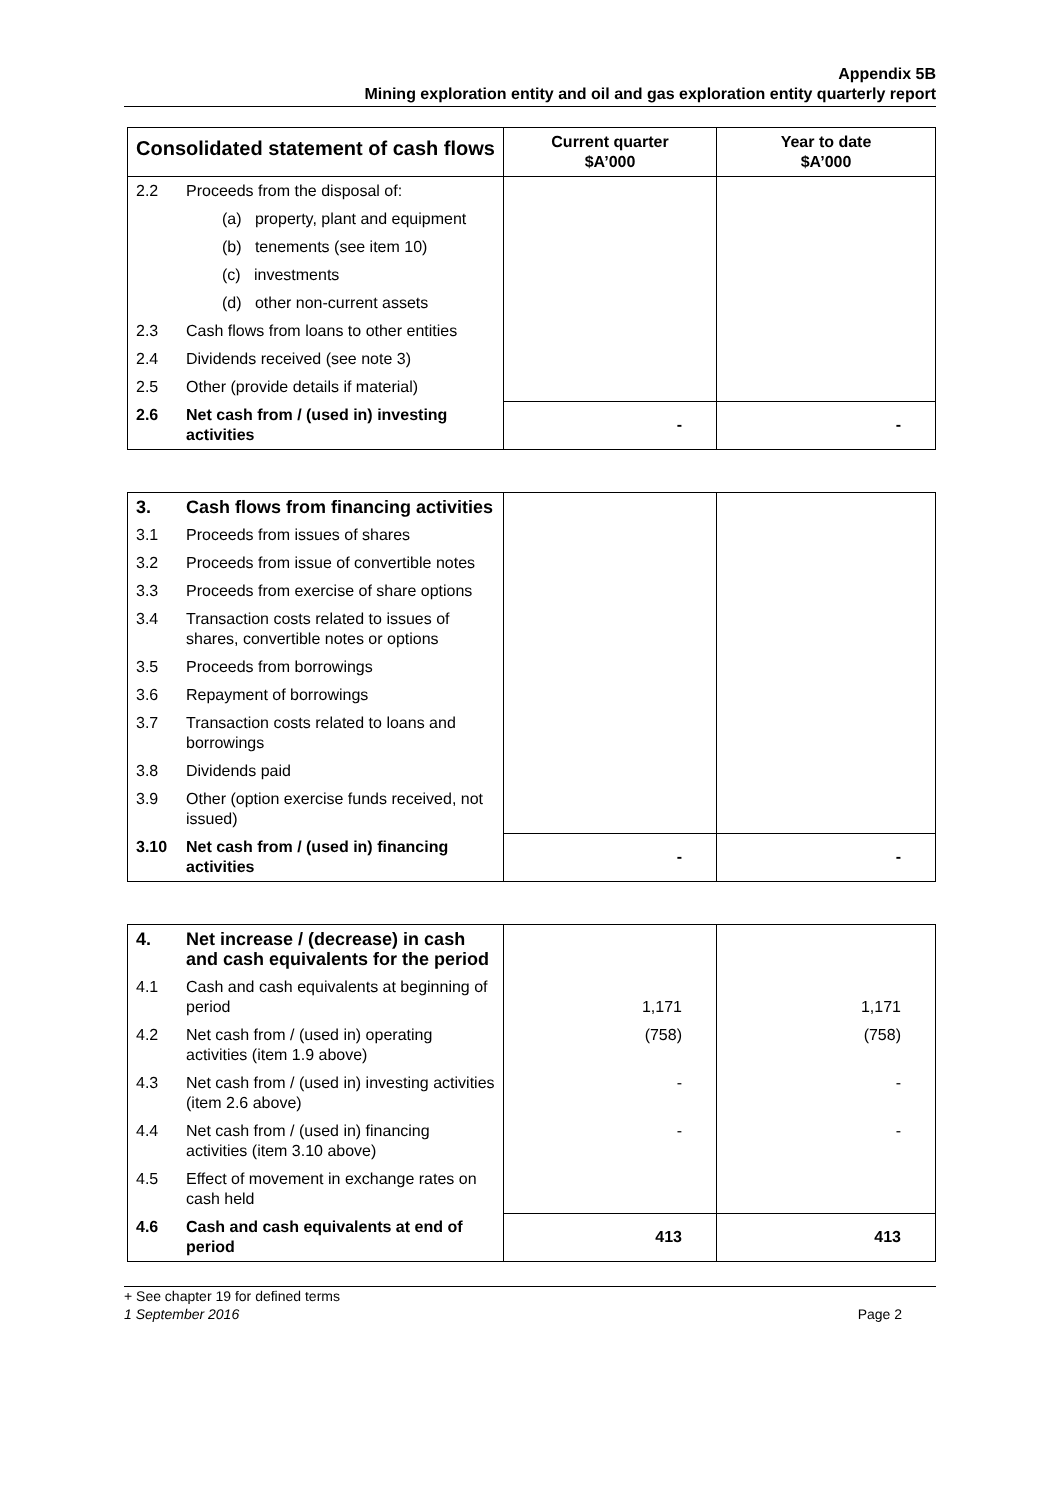Appendix 5B
Mining exploration entity and oil and gas exploration entity quarterly report
| Consolidated statement of cash flows | | Current quarter $A’000 | Year to date $A’000 |
| --- | --- | --- | --- |
| 2.2 | Proceeds from the disposal of: | | |
| | (a) property, plant and equipment | | |
| | (b) tenements (see item 10) | | |
| | (c) investments | | |
| | (d) other non-current assets | | |
| 2.3 | Cash flows from loans to other entities | | |
| 2.4 | Dividends received (see note 3) | | |
| 2.5 | Other (provide details if material) | | |
| 2.6 | Net cash from / (used in) investing activities | - | - |
| 3. | Cash flows from financing activities | | |
| 3.1 | Proceeds from issues of shares | | |
| 3.2 | Proceeds from issue of convertible notes | | |
| 3.3 | Proceeds from exercise of share options | | |
| 3.4 | Transaction costs related to issues of shares, convertible notes or options | | |
| 3.5 | Proceeds from borrowings | | |
| 3.6 | Repayment of borrowings | | |
| 3.7 | Transaction costs related to loans and borrowings | | |
| 3.8 | Dividends paid | | |
| 3.9 | Other (option exercise funds received, not issued) | | |
| 3.10 | Net cash from / (used in) financing activities | - | - |
| 4. | Net increase / (decrease) in cash and cash equivalents for the period | | |
| 4.1 | Cash and cash equivalents at beginning of period | 1,171 | 1,171 |
| 4.2 | Net cash from / (used in) operating activities (item 1.9 above) | (758) | (758) |
| 4.3 | Net cash from / (used in) investing activities (item 2.6 above) | - | - |
| 4.4 | Net cash from / (used in) financing activities (item 3.10 above) | - | - |
| 4.5 | Effect of movement in exchange rates on cash held | | |
| 4.6 | Cash and cash equivalents at end of period | 413 | 413 |
+ See chapter 19 for defined terms
1 September 2016 Page 2